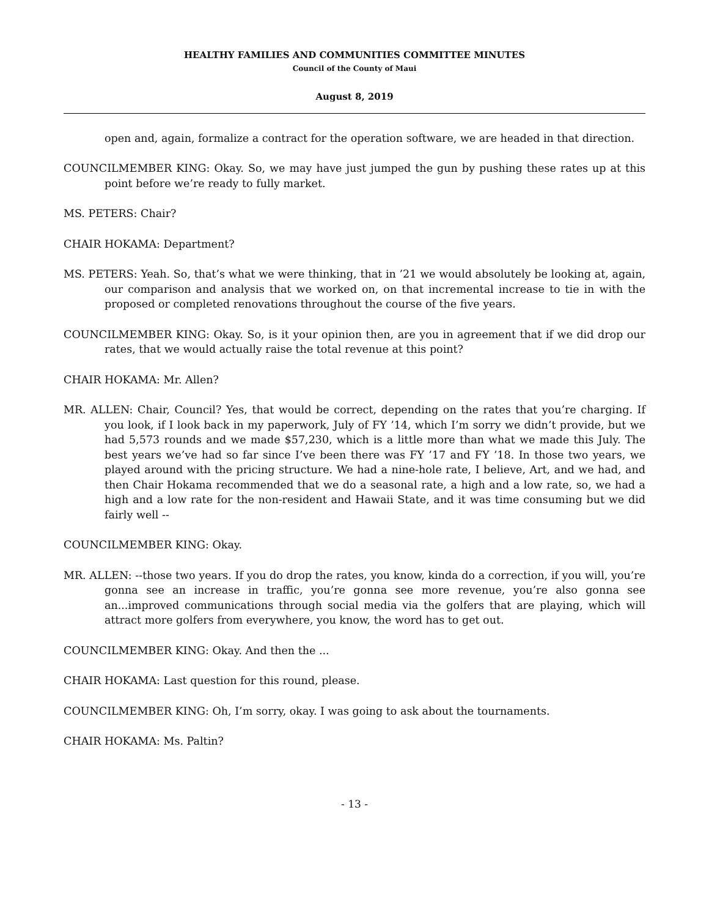HEALTHY FAMILIES AND COMMUNITIES COMMITTEE MINUTES
Council of the County of Maui
August 8, 2019
open and, again, formalize a contract for the operation software, we are headed in that direction.
COUNCILMEMBER KING: Okay. So, we may have just jumped the gun by pushing these rates up at this point before we’re ready to fully market.
MS. PETERS: Chair?
CHAIR HOKAMA: Department?
MS. PETERS: Yeah. So, that’s what we were thinking, that in ’21 we would absolutely be looking at, again, our comparison and analysis that we worked on, on that incremental increase to tie in with the proposed or completed renovations throughout the course of the five years.
COUNCILMEMBER KING: Okay. So, is it your opinion then, are you in agreement that if we did drop our rates, that we would actually raise the total revenue at this point?
CHAIR HOKAMA: Mr. Allen?
MR. ALLEN: Chair, Council? Yes, that would be correct, depending on the rates that you’re charging. If you look, if I look back in my paperwork, July of FY ’14, which I’m sorry we didn’t provide, but we had 5,573 rounds and we made $57,230, which is a little more than what we made this July. The best years we’ve had so far since I’ve been there was FY ’17 and FY ’18. In those two years, we played around with the pricing structure. We had a nine-hole rate, I believe, Art, and we had, and then Chair Hokama recommended that we do a seasonal rate, a high and a low rate, so, we had a high and a low rate for the non-resident and Hawaii State, and it was time consuming but we did fairly well --
COUNCILMEMBER KING: Okay.
MR. ALLEN: --those two years. If you do drop the rates, you know, kinda do a correction, if you will, you’re gonna see an increase in traffic, you’re gonna see more revenue, you’re also gonna see an...improved communications through social media via the golfers that are playing, which will attract more golfers from everywhere, you know, the word has to get out.
COUNCILMEMBER KING: Okay. And then the ...
CHAIR HOKAMA: Last question for this round, please.
COUNCILMEMBER KING: Oh, I’m sorry, okay. I was going to ask about the tournaments.
CHAIR HOKAMA: Ms. Paltin?
- 13 -